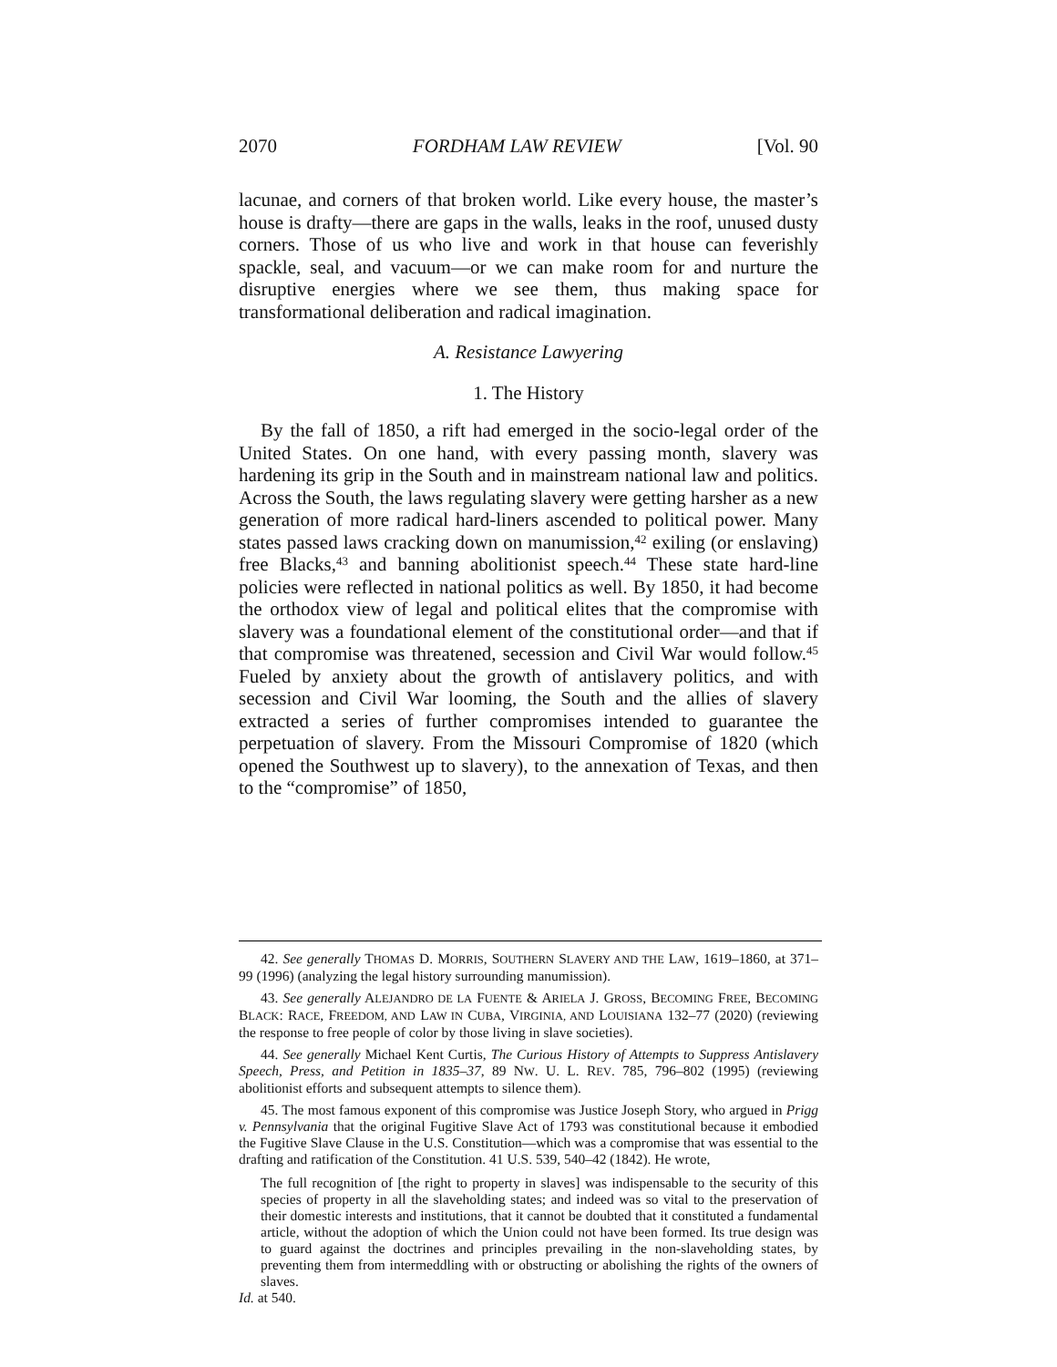2070 FORDHAM LAW REVIEW [Vol. 90
lacunae, and corners of that broken world. Like every house, the master’s house is drafty—there are gaps in the walls, leaks in the roof, unused dusty corners. Those of us who live and work in that house can feverishly spackle, seal, and vacuum—or we can make room for and nurture the disruptive energies where we see them, thus making space for transformational deliberation and radical imagination.
A. Resistance Lawyering
1. The History
By the fall of 1850, a rift had emerged in the socio-legal order of the United States. On one hand, with every passing month, slavery was hardening its grip in the South and in mainstream national law and politics. Across the South, the laws regulating slavery were getting harsher as a new generation of more radical hard-liners ascended to political power. Many states passed laws cracking down on manumission,<sup>42</sup> exiling (or enslaving) free Blacks,<sup>43</sup> and banning abolitionist speech.<sup>44</sup> These state hard-line policies were reflected in national politics as well. By 1850, it had become the orthodox view of legal and political elites that the compromise with slavery was a foundational element of the constitutional order—and that if that compromise was threatened, secession and Civil War would follow.<sup>45</sup> Fueled by anxiety about the growth of antislavery politics, and with secession and Civil War looming, the South and the allies of slavery extracted a series of further compromises intended to guarantee the perpetuation of slavery. From the Missouri Compromise of 1820 (which opened the Southwest up to slavery), to the annexation of Texas, and then to the “compromise” of 1850,
42. See generally THOMAS D. MORRIS, SOUTHERN SLAVERY AND THE LAW, 1619–1860, at 371–99 (1996) (analyzing the legal history surrounding manumission).
43. See generally ALEJANDRO DE LA FUENTE & ARIELA J. GROSS, BECOMING FREE, BECOMING BLACK: RACE, FREEDOM, AND LAW IN CUBA, VIRGINIA, AND LOUISIANA 132–77 (2020) (reviewing the response to free people of color by those living in slave societies).
44. See generally Michael Kent Curtis, The Curious History of Attempts to Suppress Antislavery Speech, Press, and Petition in 1835–37, 89 NW. U. L. REV. 785, 796–802 (1995) (reviewing abolitionist efforts and subsequent attempts to silence them).
45. The most famous exponent of this compromise was Justice Joseph Story, who argued in Prigg v. Pennsylvania that the original Fugitive Slave Act of 1793 was constitutional because it embodied the Fugitive Slave Clause in the U.S. Constitution—which was a compromise that was essential to the drafting and ratification of the Constitution. 41 U.S. 539, 540–42 (1842). He wrote,
The full recognition of [the right to property in slaves] was indispensable to the security of this species of property in all the slaveholding states; and indeed was so vital to the preservation of their domestic interests and institutions, that it cannot be doubted that it constituted a fundamental article, without the adoption of which the Union could not have been formed. Its true design was to guard against the doctrines and principles prevailing in the non-slaveholding states, by preventing them from intermeddling with or obstructing or abolishing the rights of the owners of slaves.
Id. at 540.